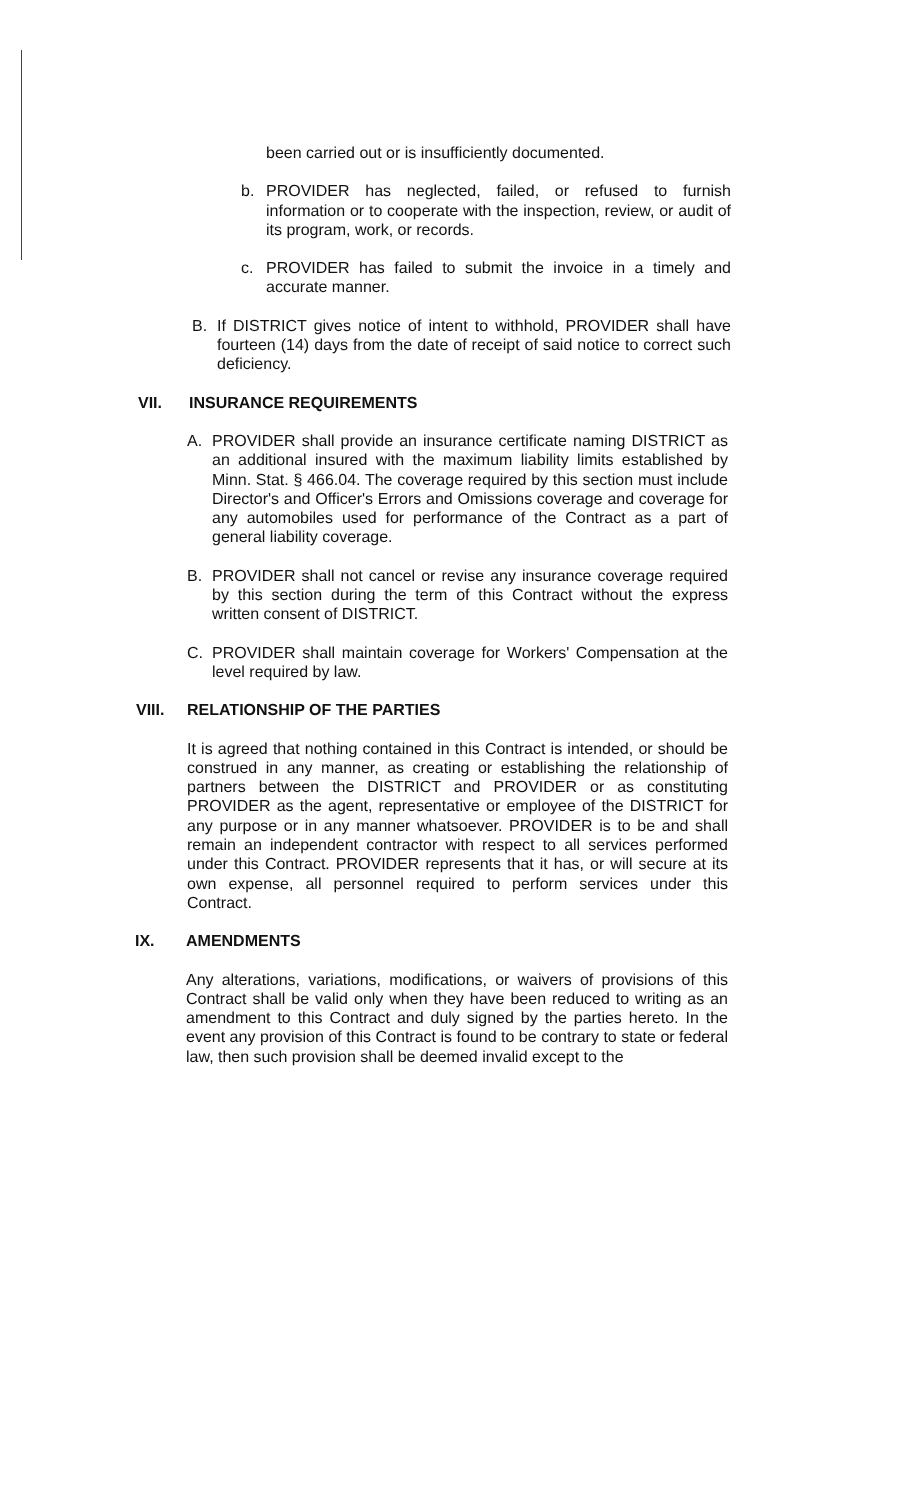been carried out or is insufficiently documented.
b. PROVIDER has neglected, failed, or refused to furnish information or to cooperate with the inspection, review, or audit of its program, work, or records.
c. PROVIDER has failed to submit the invoice in a timely and accurate manner.
B. If DISTRICT gives notice of intent to withhold, PROVIDER shall have fourteen (14) days from the date of receipt of said notice to correct such deficiency.
VII. INSURANCE REQUIREMENTS
A. PROVIDER shall provide an insurance certificate naming DISTRICT as an additional insured with the maximum liability limits established by Minn. Stat. § 466.04. The coverage required by this section must include Director's and Officer's Errors and Omissions coverage and coverage for any automobiles used for performance of the Contract as a part of general liability coverage.
B. PROVIDER shall not cancel or revise any insurance coverage required by this section during the term of this Contract without the express written consent of DISTRICT.
C. PROVIDER shall maintain coverage for Workers' Compensation at the level required by law.
VIII. RELATIONSHIP OF THE PARTIES
It is agreed that nothing contained in this Contract is intended, or should be construed in any manner, as creating or establishing the relationship of partners between the DISTRICT and PROVIDER or as constituting PROVIDER as the agent, representative or employee of the DISTRICT for any purpose or in any manner whatsoever. PROVIDER is to be and shall remain an independent contractor with respect to all services performed under this Contract. PROVIDER represents that it has, or will secure at its own expense, all personnel required to perform services under this Contract.
IX. AMENDMENTS
Any alterations, variations, modifications, or waivers of provisions of this Contract shall be valid only when they have been reduced to writing as an amendment to this Contract and duly signed by the parties hereto. In the event any provision of this Contract is found to be contrary to state or federal law, then such provision shall be deemed invalid except to the